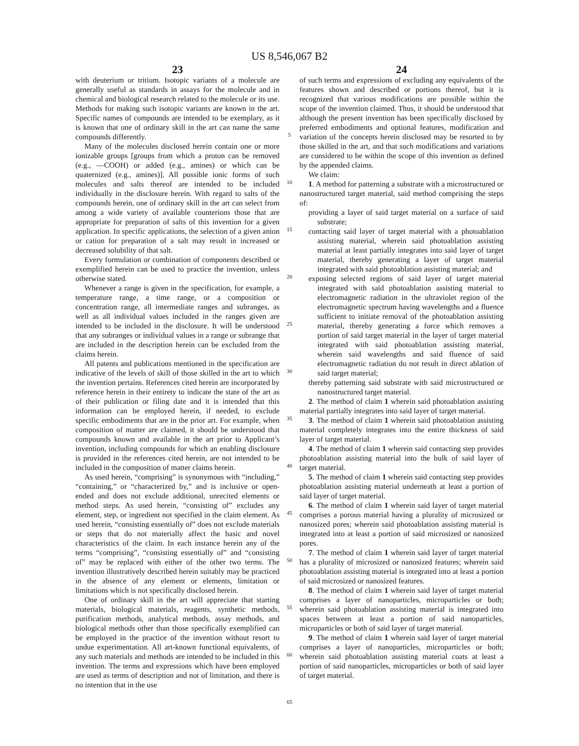US 8,546,067 B2
23
with deuterium or tritium. Isotopic variants of a molecule are generally useful as standards in assays for the molecule and in chemical and biological research related to the molecule or its use. Methods for making such isotopic variants are known in the art. Specific names of compounds are intended to be exemplary, as it is known that one of ordinary skill in the art can name the same compounds differently.
Many of the molecules disclosed herein contain one or more ionizable groups [groups from which a proton can be removed (e.g., —COOH) or added (e.g., amines) or which can be quaternized (e.g., amines)]. All possible ionic forms of such molecules and salts thereof are intended to be included individually in the disclosure herein. With regard to salts of the compounds herein, one of ordinary skill in the art can select from among a wide variety of available counterions those that are appropriate for preparation of salts of this invention for a given application. In specific applications, the selection of a given anion or cation for preparation of a salt may result in increased or decreased solubility of that salt.
Every formulation or combination of components described or exemplified herein can be used to practice the invention, unless otherwise stated.
Whenever a range is given in the specification, for example, a temperature range, a time range, or a composition or concentration range, all intermediate ranges and subranges, as well as all individual values included in the ranges given are intended to be included in the disclosure. It will be understood that any subranges or individual values in a range or subrange that are included in the description herein can be excluded from the claims herein.
All patents and publications mentioned in the specification are indicative of the levels of skill of those skilled in the art to which the invention pertains. References cited herein are incorporated by reference herein in their entirety to indicate the state of the art as of their publication or filing date and it is intended that this information can be employed herein, if needed, to exclude specific embodiments that are in the prior art. For example, when composition of matter are claimed, it should be understood that compounds known and available in the art prior to Applicant’s invention, including compounds for which an enabling disclosure is provided in the references cited herein, are not intended to be included in the composition of matter claims herein.
As used herein, “comprising” is synonymous with “including,” “containing,” or “characterized by,” and is inclusive or open-ended and does not exclude additional, unrecited elements or method steps. As used herein, “consisting of” excludes any element, step, or ingredient not specified in the claim element. As used herein, “consisting essentially of” does not exclude materials or steps that do not materially affect the basic and novel characteristics of the claim. In each instance herein any of the terms “comprising”, “consisting essentially of” and “consisting of” may be replaced with either of the other two terms. The invention illustratively described herein suitably may be practiced in the absence of any element or elements, limitation or limitations which is not specifically disclosed herein.
One of ordinary skill in the art will appreciate that starting materials, biological materials, reagents, synthetic methods, purification methods, analytical methods, assay methods, and biological methods other than those specifically exemplified can be employed in the practice of the invention without resort to undue experimentation. All art-known functional equivalents, of any such materials and methods are intended to be included in this invention. The terms and expressions which have been employed are used as terms of description and not of limitation, and there is no intention that in the use
5
10
15
20
25
30
35
40
45
50
55
60
65
24
of such terms and expressions of excluding any equivalents of the features shown and described or portions thereof, but it is recognized that various modifications are possible within the scope of the invention claimed. Thus, it should be understood that although the present invention has been specifically disclosed by preferred embodiments and optional features, modification and variation of the concepts herein disclosed may be resorted to by those skilled in the art, and that such modifications and variations are considered to be within the scope of this invention as defined by the appended claims.
We claim:
1. A method for patterning a substrate with a microstructured or nanostructured target material, said method comprising the steps of:
providing a layer of said target material on a surface of said substrate;
contacting said layer of target material with a photoablation assisting material, wherein said photoablation assisting material at least partially integrates into said layer of target material, thereby generating a layer of target material integrated with said photoablation assisting material; and
exposing selected regions of said layer of target material integrated with said photoablation assisting material to electromagnetic radiation in the ultraviolet region of the electromagnetic spectrum having wavelengths and a fluence sufficient to initiate removal of the photoablation assisting material, thereby generating a force which removes a portion of said target material in the layer of target material integrated with said photoablation assisting material, wherein said wavelengths and said fluence of said electromagnetic radiation do not result in direct ablation of said target material;
thereby patterning said substrate with said microstructured or nanostructured target material.
2. The method of claim 1 wherein said photoablation assisting material partially integrates into said layer of target material.
3. The method of claim 1 wherein said photoablation assisting material completely integrates into the entire thickness of said layer of target material.
4. The method of claim 1 wherein said contacting step provides photoablation assisting material into the bulk of said layer of target material.
5. The method of claim 1 wherein said contacting step provides photoablation assisting material underneath at least a portion of said layer of target material.
6. The method of claim 1 wherein said layer of target material comprises a porous material having a plurality of microsized or nanosized pores; wherein said photoablation assisting material is integrated into at least a portion of said microsized or nanosized pores.
7. The method of claim 1 wherein said layer of target material has a plurality of microsized or nanosized features; wherein said photoablation assisting material is integrated into at least a portion of said microsized or nanosized features.
8. The method of claim 1 wherein said layer of target material comprises a layer of nanoparticles, microparticles or both; wherein said photoablation assisting material is integrated into spaces between at least a portion of said nanoparticles, microparticles or both of said layer of target material.
9. The method of claim 1 wherein said layer of target material comprises a layer of nanoparticles, microparticles or both; wherein said photoablation assisting material coats at least a portion of said nanoparticles, microparticles or both of said layer of target material.